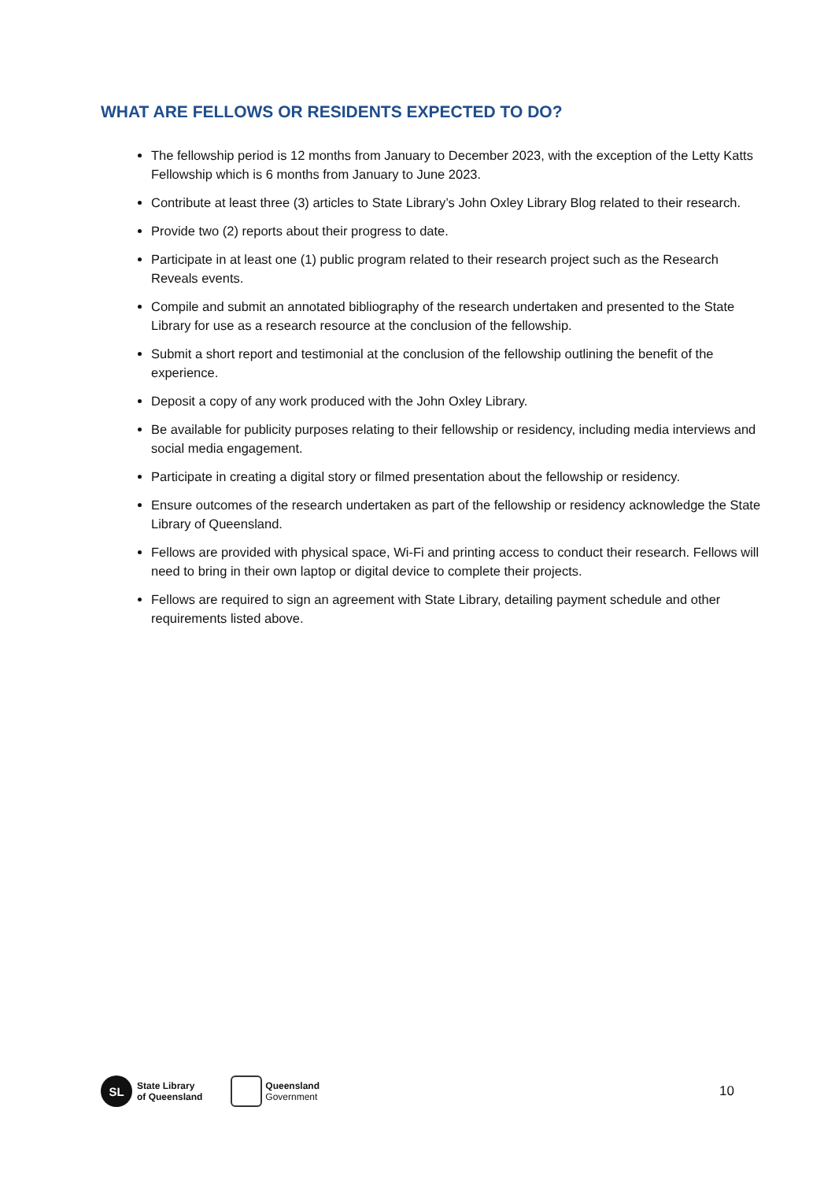WHAT ARE FELLOWS OR RESIDENTS EXPECTED TO DO?
The fellowship period is 12 months from January to December 2023, with the exception of the Letty Katts Fellowship which is 6 months from January to June 2023.
Contribute at least three (3) articles to State Library’s John Oxley Library Blog related to their research.
Provide two (2) reports about their progress to date.
Participate in at least one (1) public program related to their research project such as the Research Reveals events.
Compile and submit an annotated bibliography of the research undertaken and presented to the State Library for use as a research resource at the conclusion of the fellowship.
Submit a short report and testimonial at the conclusion of the fellowship outlining the benefit of the experience.
Deposit a copy of any work produced with the John Oxley Library.
Be available for publicity purposes relating to their fellowship or residency, including media interviews and social media engagement.
Participate in creating a digital story or filmed presentation about the fellowship or residency.
Ensure outcomes of the research undertaken as part of the fellowship or residency acknowledge the State Library of Queensland.
Fellows are provided with physical space, Wi-Fi and printing access to conduct their research. Fellows will need to bring in their own laptop or digital device to complete their projects.
Fellows are required to sign an agreement with State Library, detailing payment schedule and other requirements listed above.
SL
State Library
of Queensland
Queensland
Government
10